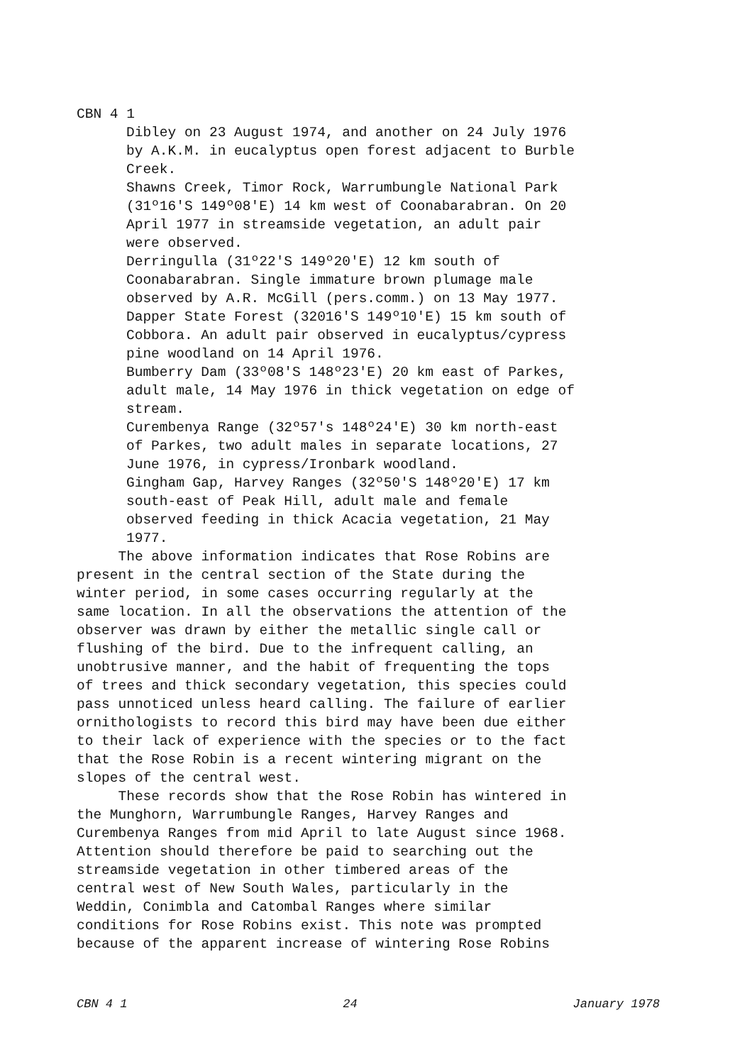CBN 4 1
Dibley on 23 August 1974, and another on 24 July 1976 by A.K.M. in eucalyptus open forest adjacent to Burble Creek.
Shawns Creek, Timor Rock, Warrumbungle National Park (31º16'S 149º08'E) 14 km west of Coonabarabran. On 20 April 1977 in streamside vegetation, an adult pair were observed.
Derringulla (31º22'S 149º20'E) 12 km south of Coonabarabran. Single immature brown plumage male observed by A.R. McGill (pers.comm.) on 13 May 1977.
Dapper State Forest (32016'S 149º10'E) 15 km south of Cobbora. An adult pair observed in eucalyptus/cypress pine woodland on 14 April 1976.
Bumberry Dam (33º08'S 148º23'E) 20 km east of Parkes, adult male, 14 May 1976 in thick vegetation on edge of stream.
Curembenya Range (32º57's 148º24'E) 30 km north-east of Parkes, two adult males in separate locations, 27 June 1976, in cypress/Ironbark woodland.
Gingham Gap, Harvey Ranges (32º50'S 148º20'E) 17 km south-east of Peak Hill, adult male and female observed feeding in thick Acacia vegetation, 21 May 1977.
The above information indicates that Rose Robins are present in the central section of the State during the winter period, in some cases occurring regularly at the same location. In all the observations the attention of the observer was drawn by either the metallic single call or flushing of the bird. Due to the infrequent calling, an unobtrusive manner, and the habit of frequenting the tops of trees and thick secondary vegetation, this species could pass unnoticed unless heard calling. The failure of earlier ornithologists to record this bird may have been due either to their lack of experience with the species or to the fact that the Rose Robin is a recent wintering migrant on the slopes of the central west.
These records show that the Rose Robin has wintered in the Munghorn, Warrumbungle Ranges, Harvey Ranges and Curembenya Ranges from mid April to late August since 1968. Attention should therefore be paid to searching out the streamside vegetation in other timbered areas of the central west of New South Wales, particularly in the Weddin, Conimbla and Catombal Ranges where similar conditions for Rose Robins exist. This note was prompted because of the apparent increase of wintering Rose Robins
CBN 4 1 24 January 1978